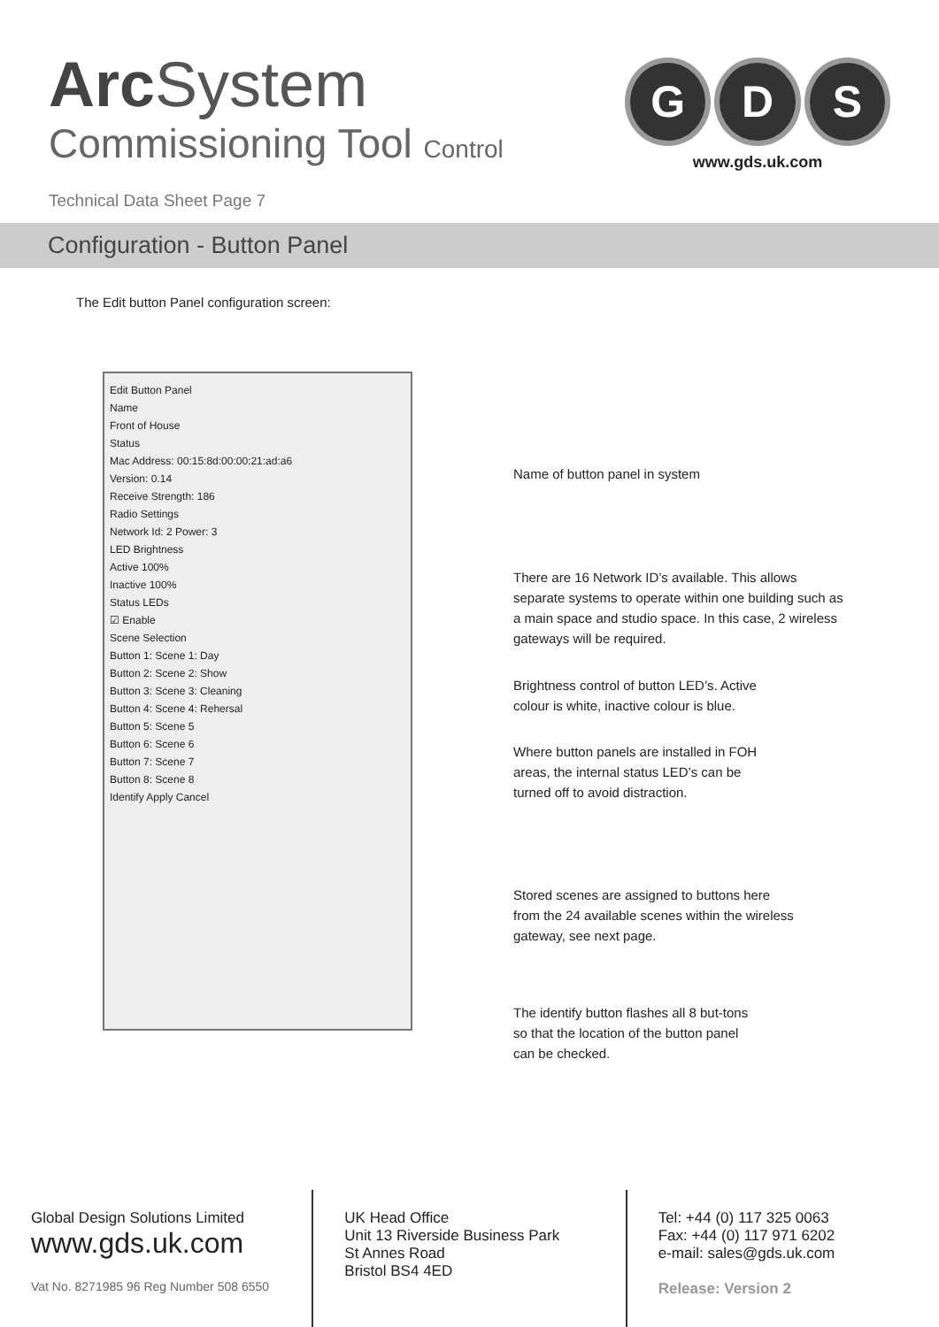Arc System
Commissioning Tool Control
G D S
www.gds.uk.com
Technical Data Sheet Page 7
Configuration - Button Panel
The Edit button Panel configuration screen:
Edit Button Panel
Name
Front of House
Status
Mac Address: 00:15:8d:00:00:21:ad:a6
Version: 0.14
Receive Strength: 186
Radio Settings
Network Id: 2 Power: 3
LED Brightness
Active 100%
Inactive 100%
Status LEDs
☑ Enable
Scene Selection
Button 1: Scene 1: Day
Button 2: Scene 2: Show
Button 3: Scene 3: Cleaning
Button 4: Scene 4: Rehersal
Button 5: Scene 5
Button 6: Scene 6
Button 7: Scene 7
Button 8: Scene 8
Identify Apply Cancel
Name of button panel in system
There are 16 Network ID’s available. This allows separate systems to operate within one building such as a main space and studio space. In this case, 2 wireless gateways will be required.
Brightness control of button LED’s. Active colour is white, inactive colour is blue.
Where button panels are installed in FOH areas, the internal status LED’s can be turned off to avoid distraction.
Stored scenes are assigned to buttons here from the 24 available scenes within the wireless gateway, see next page.
The identify button flashes all 8 but-tons so that the location of the button panel can be checked.
Global Design Solutions Limited
www.gds.uk.com
Vat No. 8271985 96 Reg Number 508 6550
UK Head Office
Unit 13 Riverside Business Park
St Annes Road
Bristol BS4 4ED
Tel: +44 (0) 117 325 0063
Fax: +44 (0) 117 971 6202
e-mail: sales@gds.uk.com
Release: Version 2